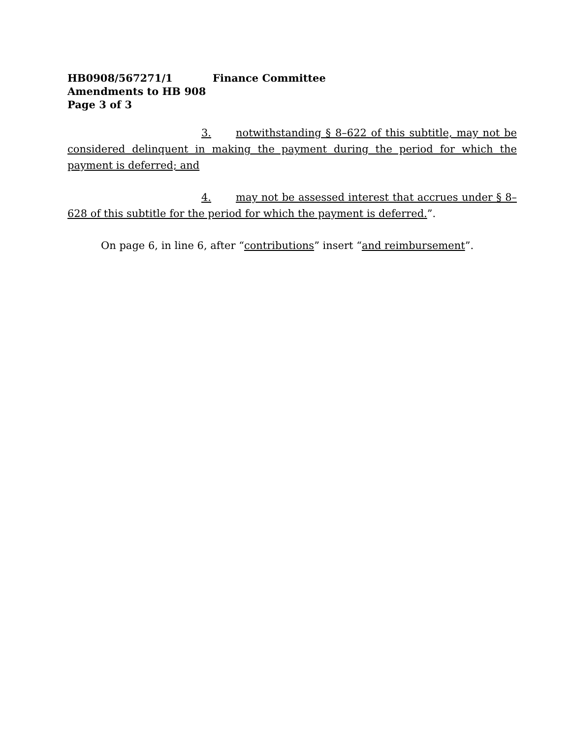HB0908/567271/1 Finance Committee
Amendments to HB 908
Page 3 of 3
3. notwithstanding § 8–622 of this subtitle, may not be considered delinquent in making the payment during the period for which the payment is deferred; and
4. may not be assessed interest that accrues under § 8–628 of this subtitle for the period for which the payment is deferred.”.
On page 6, in line 6, after “contributions” insert “and reimbursement”.